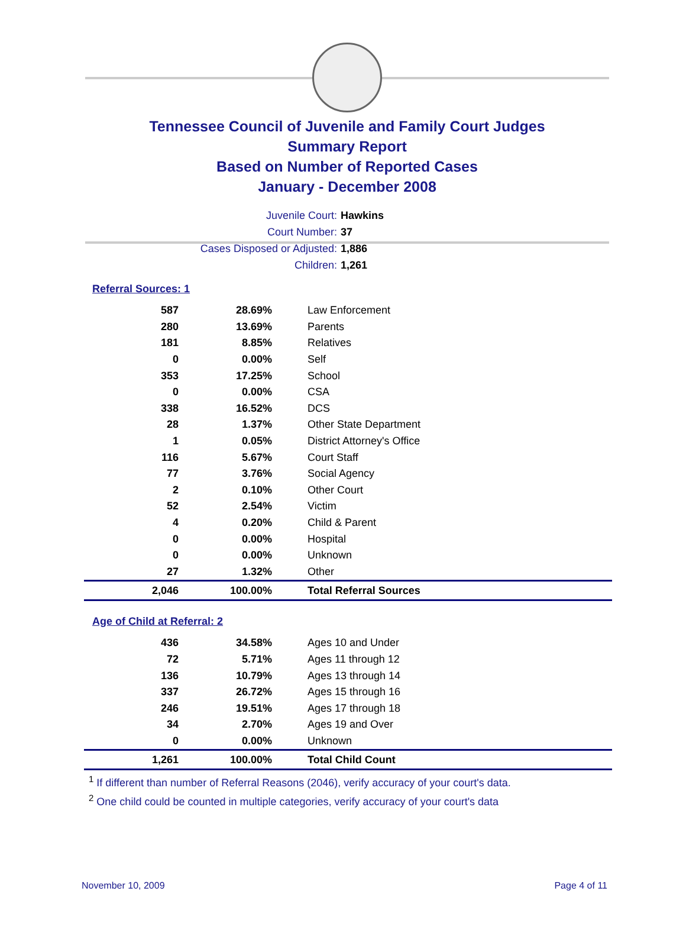Tennessee Council of Juvenile and Family Court Judges
Summary Report
Based on Number of Reported Cases
January - December 2008
Juvenile Court: Hawkins
Court Number: 37
Cases Disposed or Adjusted: 1,886
Children: 1,261
Referral Sources: 1
| 587 | 28.69% | Law Enforcement |
| 280 | 13.69% | Parents |
| 181 | 8.85% | Relatives |
| 0 | 0.00% | Self |
| 353 | 17.25% | School |
| 0 | 0.00% | CSA |
| 338 | 16.52% | DCS |
| 28 | 1.37% | Other State Department |
| 1 | 0.05% | District Attorney's Office |
| 116 | 5.67% | Court Staff |
| 77 | 3.76% | Social Agency |
| 2 | 0.10% | Other Court |
| 52 | 2.54% | Victim |
| 4 | 0.20% | Child & Parent |
| 0 | 0.00% | Hospital |
| 0 | 0.00% | Unknown |
| 27 | 1.32% | Other |
| 2,046 | 100.00% | Total Referral Sources |
Age of Child at Referral: 2
| 436 | 34.58% | Ages 10 and Under |
| 72 | 5.71% | Ages 11 through 12 |
| 136 | 10.79% | Ages 13 through 14 |
| 337 | 26.72% | Ages 15 through 16 |
| 246 | 19.51% | Ages 17 through 18 |
| 34 | 2.70% | Ages 19 and Over |
| 0 | 0.00% | Unknown |
| 1,261 | 100.00% | Total Child Count |
<sup>1</sup> If different than number of Referral Reasons (2046), verify accuracy of your court's data.
<sup>2</sup> One child could be counted in multiple categories, verify accuracy of your court's data
November 10, 2009 Page 4 of 11